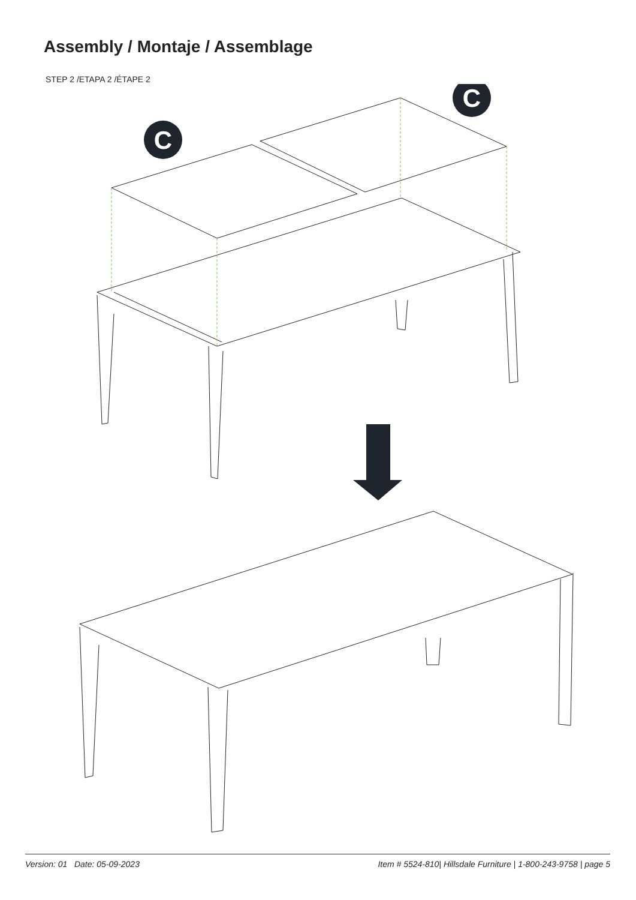Assembly / Montaje / Assemblage
STEP 2 /ETAPA 2 /ÉTAPE 2
C
C
Version: 01 Date: 05-09-2023 Item # 5524-810| Hillsdale Furniture | 1-800-243-9758 | page 5